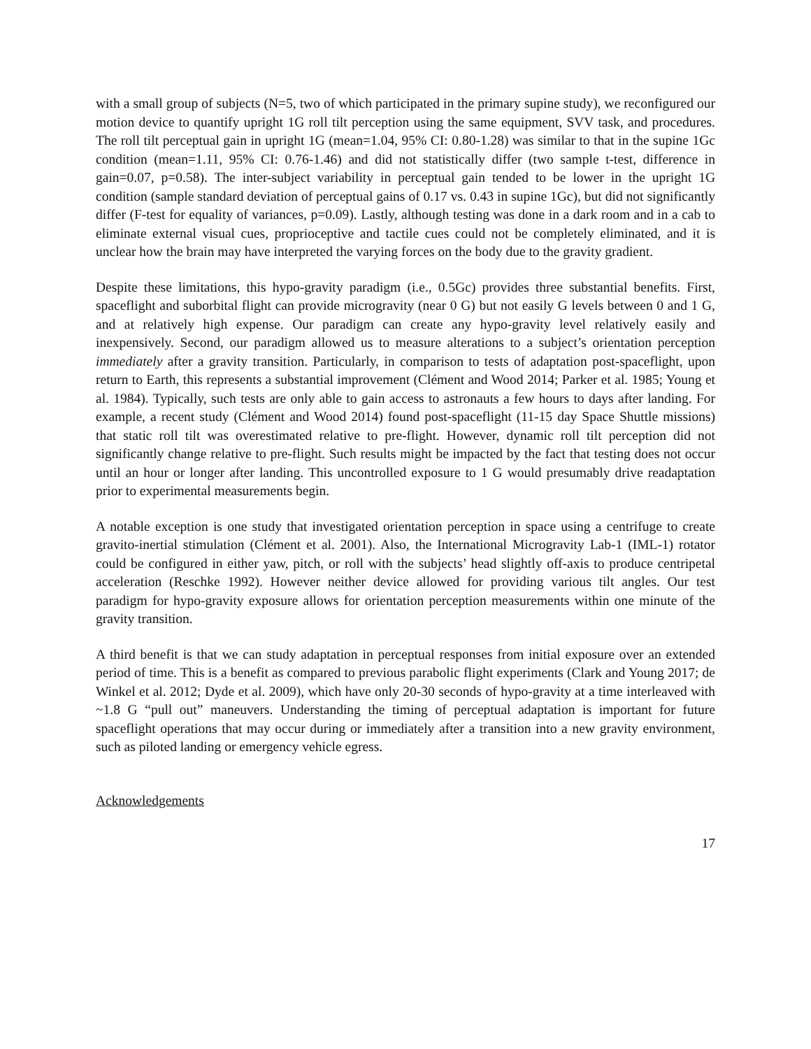with a small group of subjects (N=5, two of which participated in the primary supine study), we reconfigured our motion device to quantify upright 1G roll tilt perception using the same equipment, SVV task, and procedures. The roll tilt perceptual gain in upright 1G (mean=1.04, 95% CI: 0.80-1.28) was similar to that in the supine 1Gc condition (mean=1.11, 95% CI: 0.76-1.46) and did not statistically differ (two sample t-test, difference in gain=0.07, p=0.58). The inter-subject variability in perceptual gain tended to be lower in the upright 1G condition (sample standard deviation of perceptual gains of 0.17 vs. 0.43 in supine 1Gc), but did not significantly differ (F-test for equality of variances, p=0.09). Lastly, although testing was done in a dark room and in a cab to eliminate external visual cues, proprioceptive and tactile cues could not be completely eliminated, and it is unclear how the brain may have interpreted the varying forces on the body due to the gravity gradient.
Despite these limitations, this hypo-gravity paradigm (i.e., 0.5Gc) provides three substantial benefits. First, spaceflight and suborbital flight can provide microgravity (near 0 G) but not easily G levels between 0 and 1 G, and at relatively high expense. Our paradigm can create any hypo-gravity level relatively easily and inexpensively. Second, our paradigm allowed us to measure alterations to a subject’s orientation perception immediately after a gravity transition. Particularly, in comparison to tests of adaptation post-spaceflight, upon return to Earth, this represents a substantial improvement (Clément and Wood 2014; Parker et al. 1985; Young et al. 1984). Typically, such tests are only able to gain access to astronauts a few hours to days after landing. For example, a recent study (Clément and Wood 2014) found post-spaceflight (11-15 day Space Shuttle missions) that static roll tilt was overestimated relative to pre-flight. However, dynamic roll tilt perception did not significantly change relative to pre-flight. Such results might be impacted by the fact that testing does not occur until an hour or longer after landing. This uncontrolled exposure to 1 G would presumably drive readaptation prior to experimental measurements begin.
A notable exception is one study that investigated orientation perception in space using a centrifuge to create gravito-inertial stimulation (Clément et al. 2001). Also, the International Microgravity Lab-1 (IML-1) rotator could be configured in either yaw, pitch, or roll with the subjects’ head slightly off-axis to produce centripetal acceleration (Reschke 1992). However neither device allowed for providing various tilt angles. Our test paradigm for hypo-gravity exposure allows for orientation perception measurements within one minute of the gravity transition.
A third benefit is that we can study adaptation in perceptual responses from initial exposure over an extended period of time. This is a benefit as compared to previous parabolic flight experiments (Clark and Young 2017; de Winkel et al. 2012; Dyde et al. 2009), which have only 20-30 seconds of hypo-gravity at a time interleaved with ~1.8 G “pull out” maneuvers. Understanding the timing of perceptual adaptation is important for future spaceflight operations that may occur during or immediately after a transition into a new gravity environment, such as piloted landing or emergency vehicle egress.
Acknowledgements
17